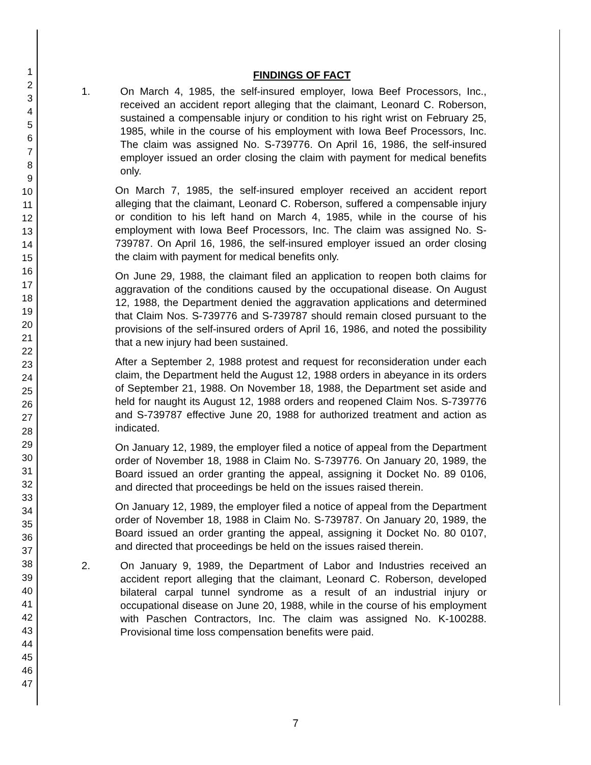1
2
3
4
5
6
7
8
9
10
11
12
13
14
15
16
17
18
19
20
21
22
23
24
25
26
27
28
29
30
31
32
33
34
35
36
37
38
39
40
41
42
43
44
45
46
47
FINDINGS OF FACT
1. On March 4, 1985, the self-insured employer, Iowa Beef Processors, Inc., received an accident report alleging that the claimant, Leonard C. Roberson, sustained a compensable injury or condition to his right wrist on February 25, 1985, while in the course of his employment with Iowa Beef Processors, Inc. The claim was assigned No. S-739776. On April 16, 1986, the self-insured employer issued an order closing the claim with payment for medical benefits only.
On March 7, 1985, the self-insured employer received an accident report alleging that the claimant, Leonard C. Roberson, suffered a compensable injury or condition to his left hand on March 4, 1985, while in the course of his employment with Iowa Beef Processors, Inc. The claim was assigned No. S-739787. On April 16, 1986, the self-insured employer issued an order closing the claim with payment for medical benefits only.
On June 29, 1988, the claimant filed an application to reopen both claims for aggravation of the conditions caused by the occupational disease. On August 12, 1988, the Department denied the aggravation applications and determined that Claim Nos. S-739776 and S-739787 should remain closed pursuant to the provisions of the self-insured orders of April 16, 1986, and noted the possibility that a new injury had been sustained.
After a September 2, 1988 protest and request for reconsideration under each claim, the Department held the August 12, 1988 orders in abeyance in its orders of September 21, 1988. On November 18, 1988, the Department set aside and held for naught its August 12, 1988 orders and reopened Claim Nos. S-739776 and S-739787 effective June 20, 1988 for authorized treatment and action as indicated.
On January 12, 1989, the employer filed a notice of appeal from the Department order of November 18, 1988 in Claim No. S-739776. On January 20, 1989, the Board issued an order granting the appeal, assigning it Docket No. 89 0106, and directed that proceedings be held on the issues raised therein.
On January 12, 1989, the employer filed a notice of appeal from the Department order of November 18, 1988 in Claim No. S-739787. On January 20, 1989, the Board issued an order granting the appeal, assigning it Docket No. 80 0107, and directed that proceedings be held on the issues raised therein.
2. On January 9, 1989, the Department of Labor and Industries received an accident report alleging that the claimant, Leonard C. Roberson, developed bilateral carpal tunnel syndrome as a result of an industrial injury or occupational disease on June 20, 1988, while in the course of his employment with Paschen Contractors, Inc. The claim was assigned No. K-100288. Provisional time loss compensation benefits were paid.
7